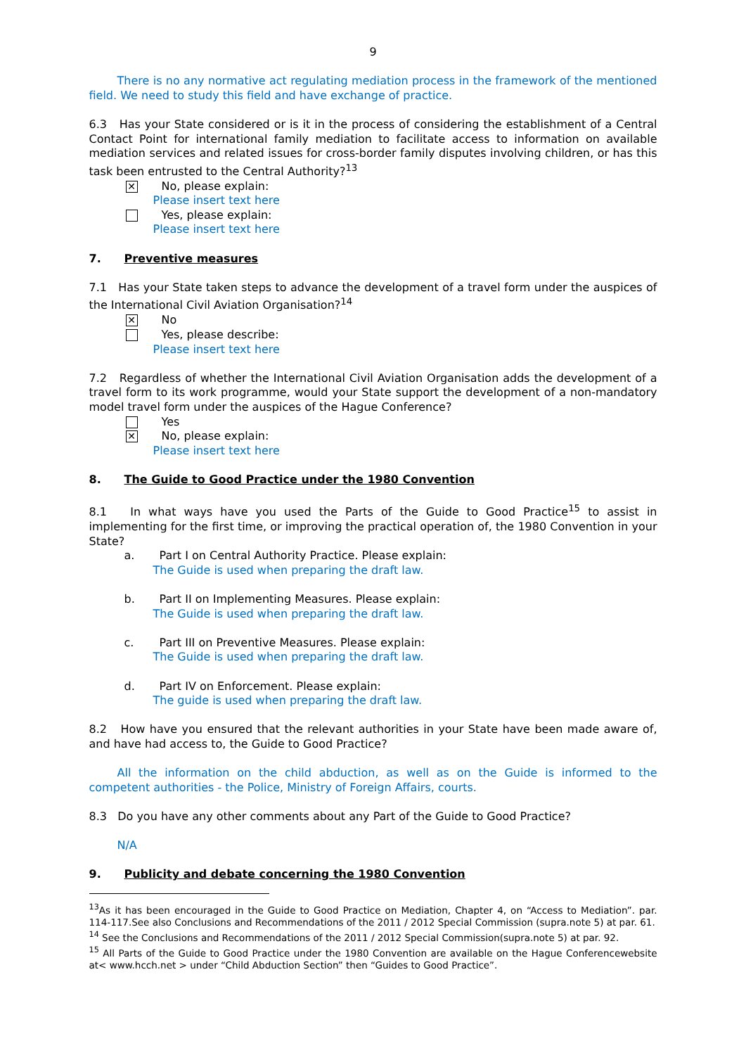9
There is no any normative act regulating mediation process in the framework of the mentioned field. We need to study this field and have exchange of practice.
6.3 Has your State considered or is it in the process of considering the establishment of a Central Contact Point for international family mediation to facilitate access to information on available mediation services and related issues for cross-border family disputes involving children, or has this task been entrusted to the Central Authority?<sup>13</sup>
✕
No, please explain:
Please insert text here
Yes, please explain:
Please insert text here
7. Preventive measures
7.1 Has your State taken steps to advance the development of a travel form under the auspices of the International Civil Aviation Organisation?<sup>14</sup>
✕
No
Yes, please describe:
Please insert text here
7.2 Regardless of whether the International Civil Aviation Organisation adds the development of a travel form to its work programme, would your State support the development of a non-mandatory model travel form under the auspices of the Hague Conference?
Yes
✕
No, please explain:
Please insert text here
8. The Guide to Good Practice under the 1980 Convention
8.1 In what ways have you used the Parts of the Guide to Good Practice<sup>15</sup> to assist in implementing for the first time, or improving the practical operation of, the 1980 Convention in your State?
a. Part I on Central Authority Practice. Please explain:
The Guide is used when preparing the draft law.
b. Part II on Implementing Measures. Please explain:
The Guide is used when preparing the draft law.
c. Part III on Preventive Measures. Please explain:
The Guide is used when preparing the draft law.
d. Part IV on Enforcement. Please explain:
The guide is used when preparing the draft law.
8.2 How have you ensured that the relevant authorities in your State have been made aware of, and have had access to, the Guide to Good Practice?
All the information on the child abduction, as well as on the Guide is informed to the competent authorities - the Police, Ministry of Foreign Affairs, courts.
8.3 Do you have any other comments about any Part of the Guide to Good Practice?
N/A
9. Publicity and debate concerning the 1980 Convention
<sup>13</sup> As it has been encouraged in the Guide to Good Practice on Mediation, Chapter 4, on “Access to Mediation”. par. 114-117.See also Conclusions and Recommendations of the 2011 / 2012 Special Commission (supra.note 5) at par. 61.
<sup>14</sup> See the Conclusions and Recommendations of the 2011 / 2012 Special Commission(supra.note 5) at par. 92.
<sup>15</sup> All Parts of the Guide to Good Practice under the 1980 Convention are available on the Hague Conferencewebsite at< www.hcch.net > under “Child Abduction Section” then “Guides to Good Practice”.